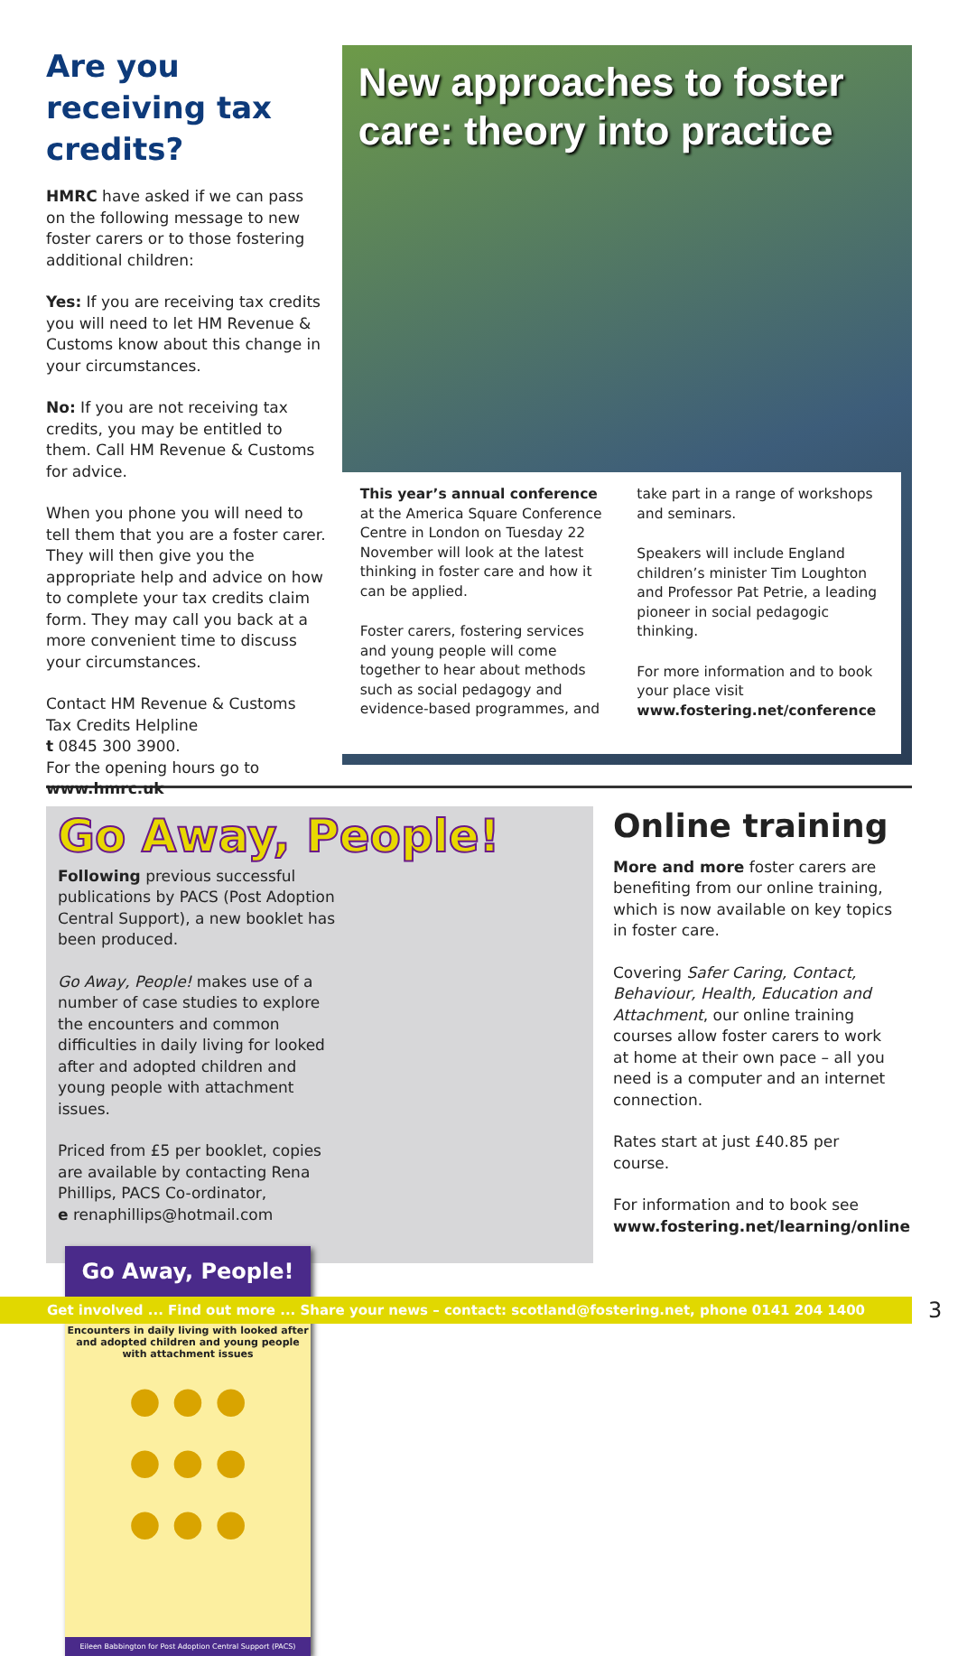Are you receiving tax credits?
HMRC have asked if we can pass on the following message to new foster carers or to those fostering additional children:
Yes: If you are receiving tax credits you will need to let HM Revenue & Customs know about this change in your circumstances.
No: If you are not receiving tax credits, you may be entitled to them. Call HM Revenue & Customs for advice.
When you phone you will need to tell them that you are a foster carer. They will then give you the appropriate help and advice on how to complete your tax credits claim form. They may call you back at a more convenient time to discuss your circumstances.
Contact HM Revenue & Customs Tax Credits Helpline
t 0845 300 3900.
For the opening hours go to
www.hmrc.uk
New approaches to foster care: theory into practice
This year’s annual conference at the America Square Conference Centre in London on Tuesday 22 November will look at the latest thinking in foster care and how it can be applied.
Foster carers, fostering services and young people will come together to hear about methods such as social pedagogy and evidence-based programmes, and
take part in a range of workshops and seminars.
Speakers will include England children’s minister Tim Loughton and Professor Pat Petrie, a leading pioneer in social pedagogic thinking.
For more information and to book your place visit
www.fostering.net/conference
Go Away, People!
Following previous successful publications by PACS (Post Adoption Central Support), a new booklet has been produced.
Go Away, People! makes use of a number of case studies to explore the encounters and common difficulties in daily living for looked after and adopted children and young people with attachment issues.
Priced from £5 per booklet, copies are available by contacting Rena Phillips, PACS Co-ordinator,
e renaphillips@hotmail.com
Go Away, People!
Encounters in daily living with looked after and adopted children and young people with attachment issues
● ● ●
● ● ●
● ● ●
Eileen Babbington for Post Adoption Central Support (PACS)
Online training
More and more foster carers are benefiting from our online training, which is now available on key topics in foster care.
Covering Safer Caring, Contact, Behaviour, Health, Education and Attachment, our online training courses allow foster carers to work at home at their own pace – all you need is a computer and an internet connection.
Rates start at just £40.85 per course.
For information and to book see
www.fostering.net/learning/online
Get involved ... Find out more ... Share your news – contact: scotland@fostering.net, phone 0141 204 1400 3